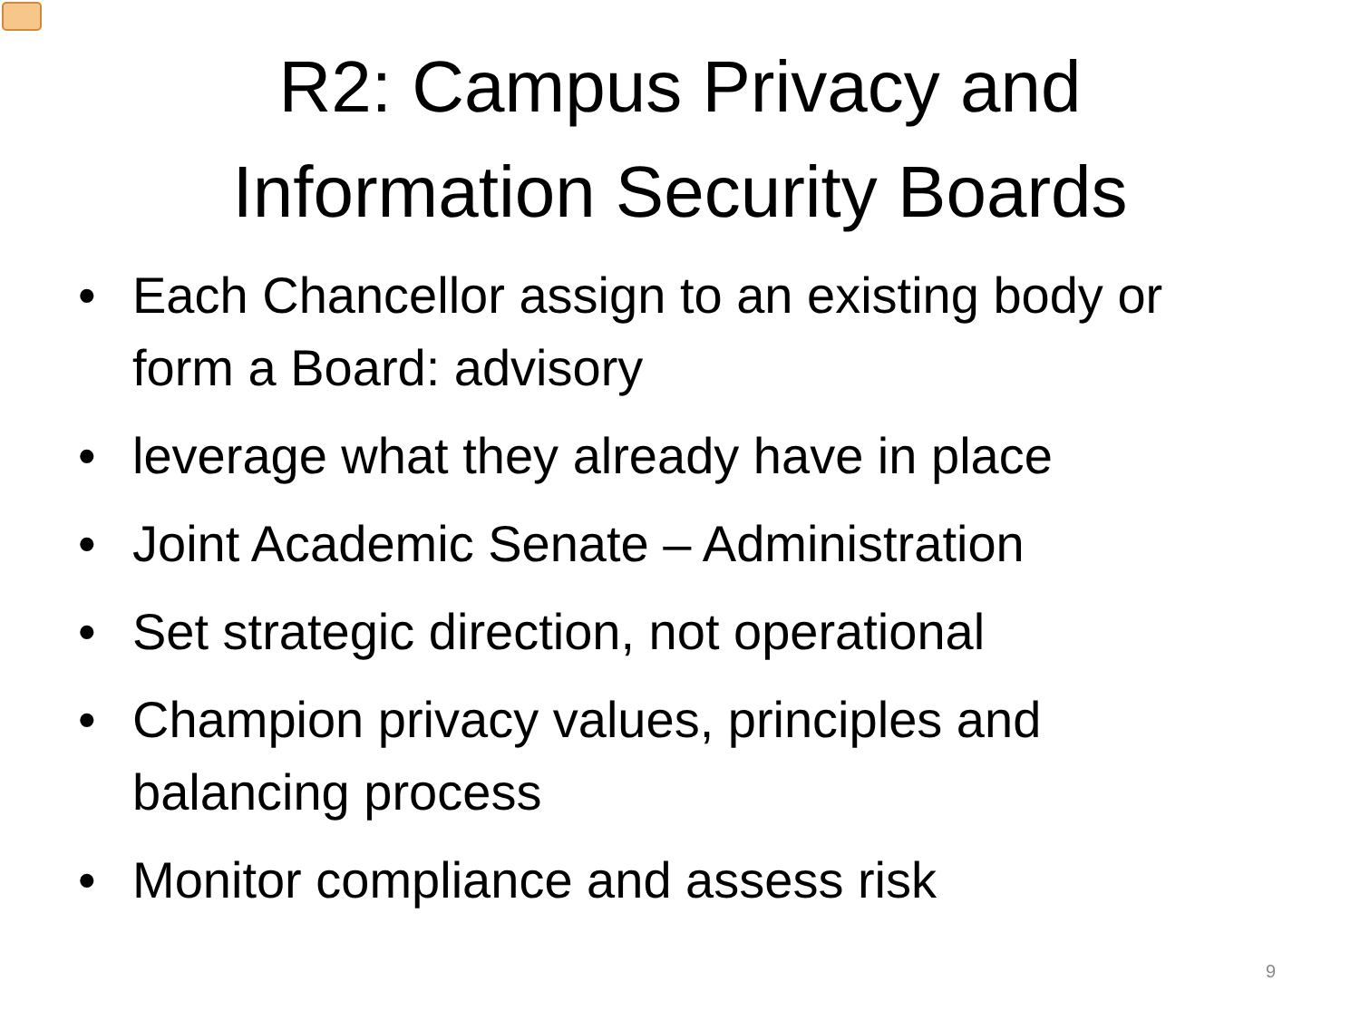R2: Campus Privacy and
Information Security Boards
• Each Chancellor assign to an existing body or form a Board: advisory
• leverage what they already have in place
• Joint Academic Senate – Administration
• Set strategic direction, not operational
• Champion privacy values, principles and balancing process
• Monitor compliance and assess risk
9